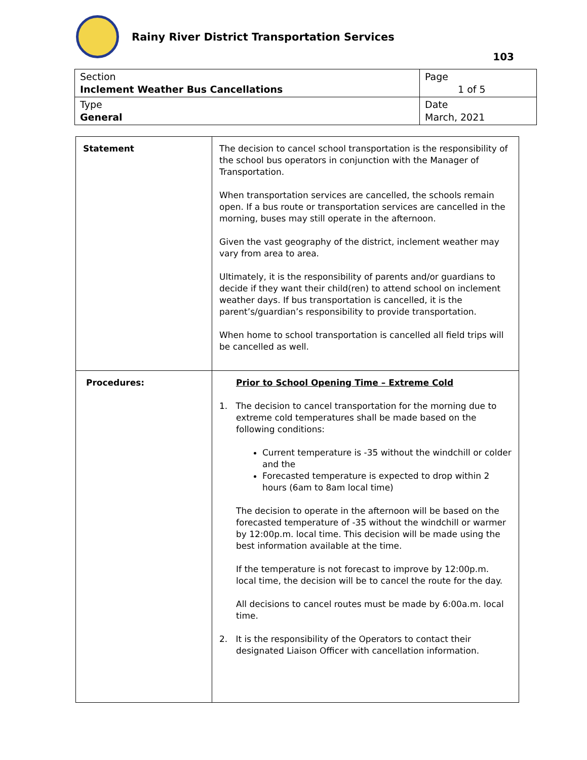Rainy River District Transportation Services
103
| Section Inclement Weather Bus Cancellations | Page 1 of 5 |
| Type General | Date March, 2021 |
| Statement | The decision to cancel school transportation is the responsibility of the school bus operators in conjunction with the Manager of Transportation. When transportation services are cancelled, the schools remain open. If a bus route or transportation services are cancelled in the morning, buses may still operate in the afternoon. Given the vast geography of the district, inclement weather may vary from area to area. Ultimately, it is the responsibility of parents and/or guardians to decide if they want their child(ren) to attend school on inclement weather days. If bus transportation is cancelled, it is the parent’s/guardian’s responsibility to provide transportation. When home to school transportation is cancelled all field trips will be cancelled as well. |
| Procedures: | Prior to School Opening Time – Extreme Cold 1. The decision to cancel transportation for the morning due to extreme cold temperatures shall be made based on the following conditions: Current temperature is -35 without the windchill or colder and the Forecasted temperature is expected to drop within 2 hours (6am to 8am local time) The decision to operate in the afternoon will be based on the forecasted temperature of -35 without the windchill or warmer by 12:00p.m. local time. This decision will be made using the best information available at the time. If the temperature is not forecast to improve by 12:00p.m. local time, the decision will be to cancel the route for the day. All decisions to cancel routes must be made by 6:00a.m. local time. 2. It is the responsibility of the Operators to contact their designated Liaison Officer with cancellation information. |